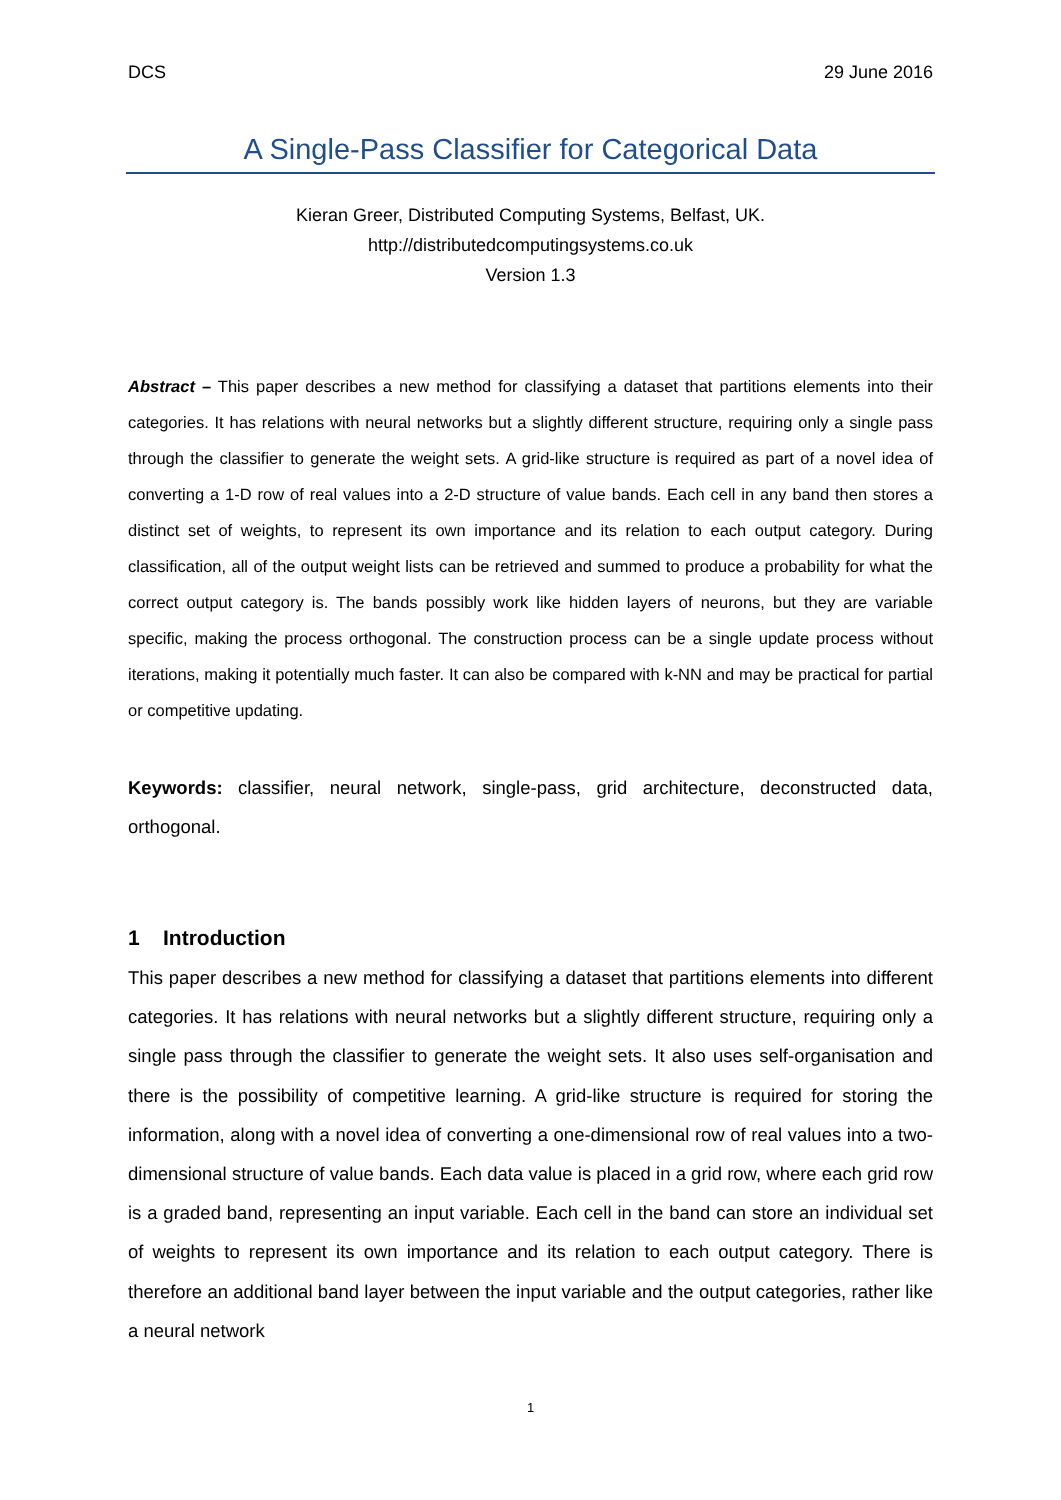DCS 29 June 2016
A Single-Pass Classifier for Categorical Data
Kieran Greer, Distributed Computing Systems, Belfast, UK.
http://distributedcomputingsystems.co.uk
Version 1.3
Abstract – This paper describes a new method for classifying a dataset that partitions elements into their categories. It has relations with neural networks but a slightly different structure, requiring only a single pass through the classifier to generate the weight sets. A grid-like structure is required as part of a novel idea of converting a 1-D row of real values into a 2-D structure of value bands. Each cell in any band then stores a distinct set of weights, to represent its own importance and its relation to each output category. During classification, all of the output weight lists can be retrieved and summed to produce a probability for what the correct output category is. The bands possibly work like hidden layers of neurons, but they are variable specific, making the process orthogonal. The construction process can be a single update process without iterations, making it potentially much faster. It can also be compared with k-NN and may be practical for partial or competitive updating.
Keywords: classifier, neural network, single-pass, grid architecture, deconstructed data, orthogonal.
1 Introduction
This paper describes a new method for classifying a dataset that partitions elements into different categories. It has relations with neural networks but a slightly different structure, requiring only a single pass through the classifier to generate the weight sets. It also uses self-organisation and there is the possibility of competitive learning. A grid-like structure is required for storing the information, along with a novel idea of converting a one-dimensional row of real values into a two-dimensional structure of value bands. Each data value is placed in a grid row, where each grid row is a graded band, representing an input variable. Each cell in the band can store an individual set of weights to represent its own importance and its relation to each output category. There is therefore an additional band layer between the input variable and the output categories, rather like a neural network
1